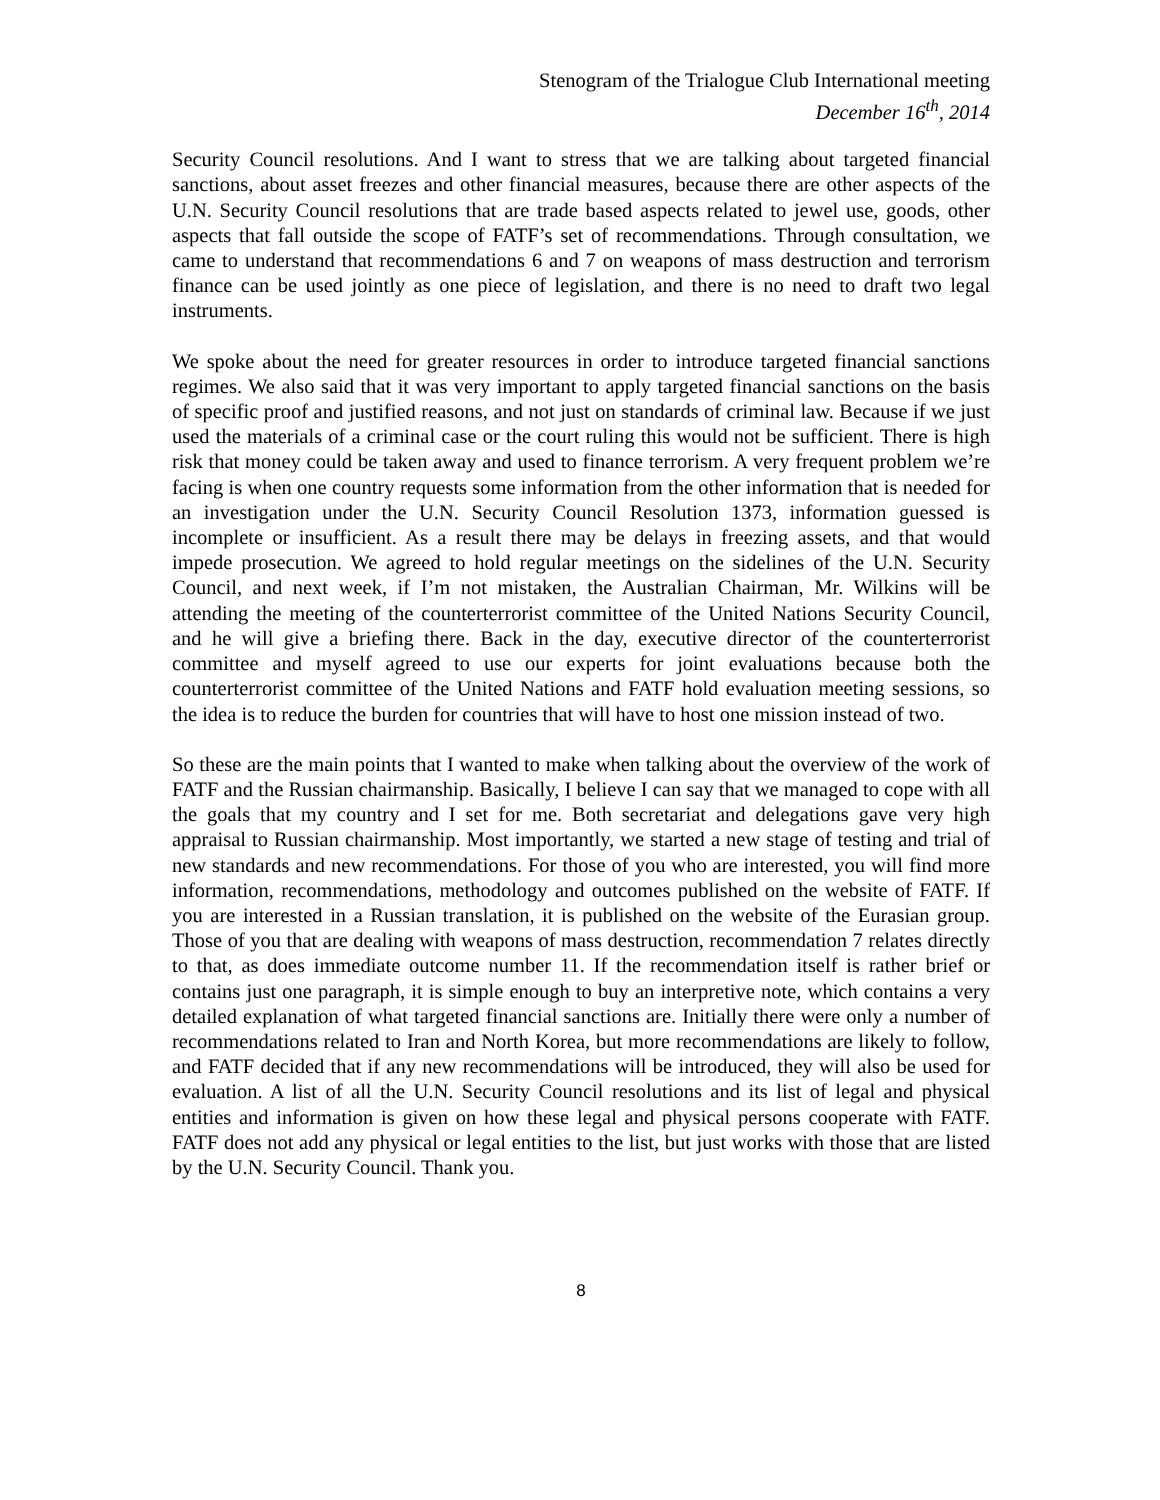Stenogram of the Trialogue Club International meeting
December 16<sup>th</sup>, 2014
Security Council resolutions. And I want to stress that we are talking about targeted financial sanctions, about asset freezes and other financial measures, because there are other aspects of the U.N. Security Council resolutions that are trade based aspects related to jewel use, goods, other aspects that fall outside the scope of FATF’s set of recommendations. Through consultation, we came to understand that recommendations 6 and 7 on weapons of mass destruction and terrorism finance can be used jointly as one piece of legislation, and there is no need to draft two legal instruments.
We spoke about the need for greater resources in order to introduce targeted financial sanctions regimes. We also said that it was very important to apply targeted financial sanctions on the basis of specific proof and justified reasons, and not just on standards of criminal law. Because if we just used the materials of a criminal case or the court ruling this would not be sufficient. There is high risk that money could be taken away and used to finance terrorism. A very frequent problem we’re facing is when one country requests some information from the other information that is needed for an investigation under the U.N. Security Council Resolution 1373, information guessed is incomplete or insufficient. As a result there may be delays in freezing assets, and that would impede prosecution. We agreed to hold regular meetings on the sidelines of the U.N. Security Council, and next week, if I’m not mistaken, the Australian Chairman, Mr. Wilkins will be attending the meeting of the counterterrorist committee of the United Nations Security Council, and he will give a briefing there. Back in the day, executive director of the counterterrorist committee and myself agreed to use our experts for joint evaluations because both the counterterrorist committee of the United Nations and FATF hold evaluation meeting sessions, so the idea is to reduce the burden for countries that will have to host one mission instead of two.
So these are the main points that I wanted to make when talking about the overview of the work of FATF and the Russian chairmanship. Basically, I believe I can say that we managed to cope with all the goals that my country and I set for me. Both secretariat and delegations gave very high appraisal to Russian chairmanship. Most importantly, we started a new stage of testing and trial of new standards and new recommendations. For those of you who are interested, you will find more information, recommendations, methodology and outcomes published on the website of FATF. If you are interested in a Russian translation, it is published on the website of the Eurasian group. Those of you that are dealing with weapons of mass destruction, recommendation 7 relates directly to that, as does immediate outcome number 11. If the recommendation itself is rather brief or contains just one paragraph, it is simple enough to buy an interpretive note, which contains a very detailed explanation of what targeted financial sanctions are. Initially there were only a number of recommendations related to Iran and North Korea, but more recommendations are likely to follow, and FATF decided that if any new recommendations will be introduced, they will also be used for evaluation. A list of all the U.N. Security Council resolutions and its list of legal and physical entities and information is given on how these legal and physical persons cooperate with FATF. FATF does not add any physical or legal entities to the list, but just works with those that are listed by the U.N. Security Council. Thank you.
8